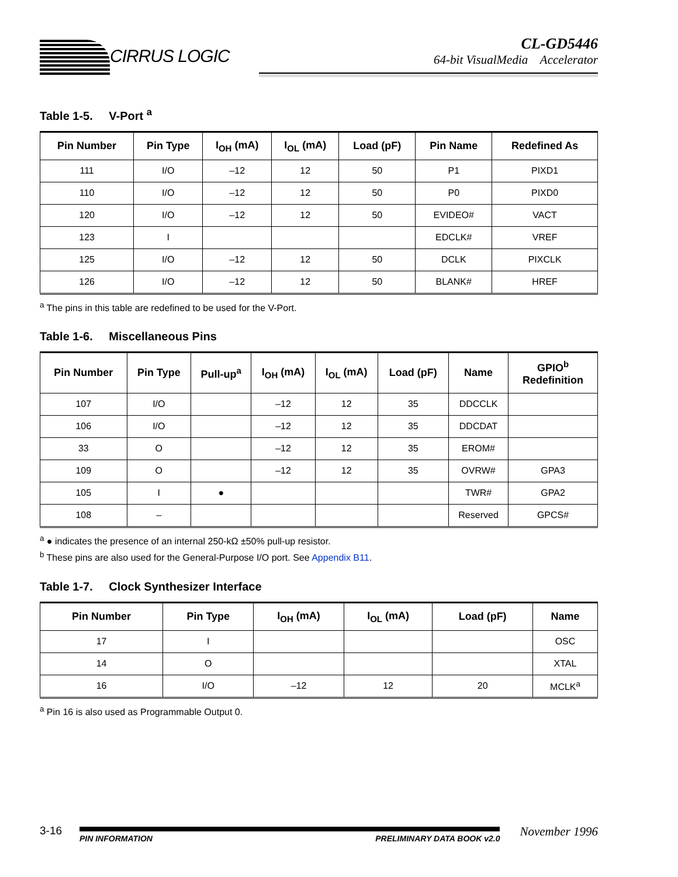CIRRUS LOGIC
CL-GD5446
64-bit VisualMedia Accelerator
Table 1-5. V-Port <sup>a</sup>
| Pin Number | Pin Type | I<sub>OH</sub> (mA) | I<sub>OL</sub> (mA) | Load (pF) | Pin Name | Redefined As |
| --- | --- | --- | --- | --- | --- | --- |
| 111 | I/O | –12 | 12 | 50 | P1 | PIXD1 |
| 110 | I/O | –12 | 12 | 50 | P0 | PIXD0 |
| 120 | I/O | –12 | 12 | 50 | EVIDEO# | VACT |
| 123 | I | | | | EDCLK# | VREF |
| 125 | I/O | –12 | 12 | 50 | DCLK | PIXCLK |
| 126 | I/O | –12 | 12 | 50 | BLANK# | HREF |
<sup>a</sup> The pins in this table are redefined to be used for the V-Port.
Table 1-6. Miscellaneous Pins
| Pin Number | Pin Type | Pull-up<sup>a</sup> | I<sub>OH</sub> (mA) | I<sub>OL</sub> (mA) | Load (pF) | Name | GPIO<sup>b</sup> Redefinition |
| --- | --- | --- | --- | --- | --- | --- | --- |
| 107 | I/O | | –12 | 12 | 35 | DDCCLK | |
| 106 | I/O | | –12 | 12 | 35 | DDCDAT | |
| 33 | O | | –12 | 12 | 35 | EROM# | |
| 109 | O | | –12 | 12 | 35 | OVRW# | GPA3 |
| 105 | I | ● | | | | TWR# | GPA2 |
| 108 | – | | | | | Reserved | GPCS# |
<sup>a</sup> ● indicates the presence of an internal 250-kΩ ±50% pull-up resistor.
<sup>b</sup> These pins are also used for the General-Purpose I/O port. See Appendix B11.
Table 1-7. Clock Synthesizer Interface
| Pin Number | Pin Type | I<sub>OH</sub> (mA) | I<sub>OL</sub> (mA) | Load (pF) | Name |
| --- | --- | --- | --- | --- | --- |
| 17 | I | | | | OSC |
| 14 | O | | | | XTAL |
| 16 | I/O | –12 | 12 | 20 | MCLK<sup>a</sup> |
<sup>a</sup> Pin 16 is also used as Programmable Output 0.
3-16
PIN INFORMATION PRELIMINARY DATA BOOK v2.0
November 1996